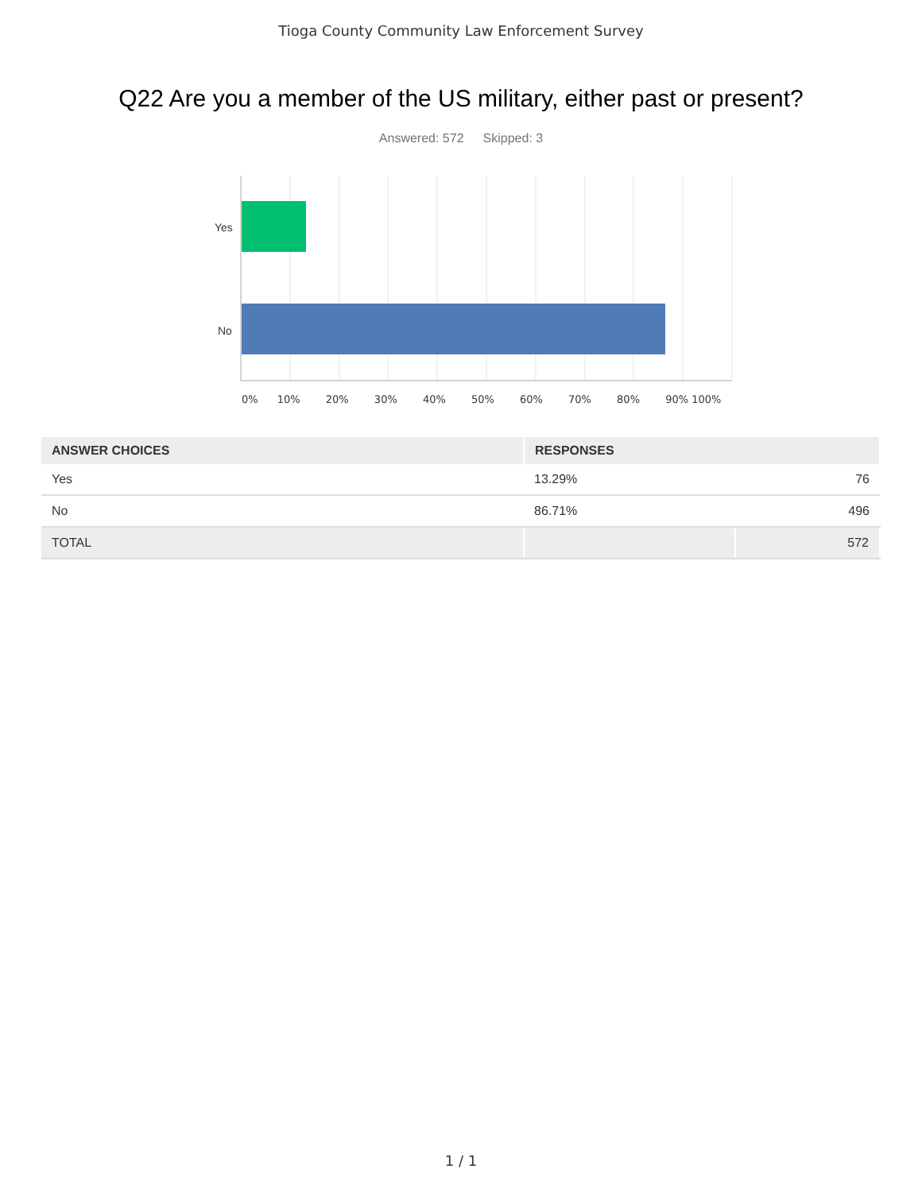Tioga County Community Law Enforcement Survey
Q22 Are you a member of the US military, either past or present?
Answered: 572 Skipped: 3
Yes
No
0% 10% 20% 30% 40% 50% 60% 70% 80% 90% 100%
| ANSWER CHOICES | RESPONSES | |
| --- | --- | --- |
| Yes | 13.29% | 76 |
| No | 86.71% | 496 |
| TOTAL | | 572 |
1 / 1